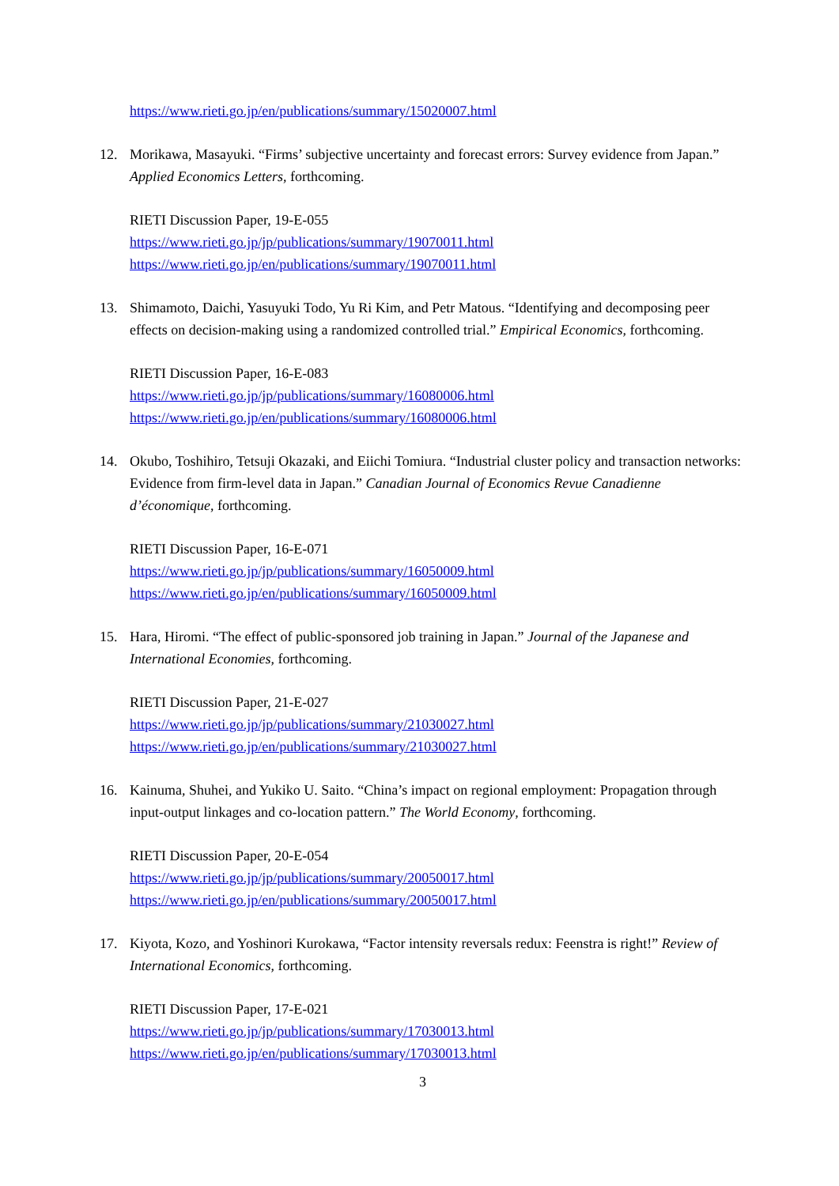https://www.rieti.go.jp/en/publications/summary/15020007.html
12. Morikawa, Masayuki. “Firms’ subjective uncertainty and forecast errors: Survey evidence from Japan.” Applied Economics Letters, forthcoming.
RIETI Discussion Paper, 19-E-055
https://www.rieti.go.jp/jp/publications/summary/19070011.html
https://www.rieti.go.jp/en/publications/summary/19070011.html
13. Shimamoto, Daichi, Yasuyuki Todo, Yu Ri Kim, and Petr Matous. “Identifying and decomposing peer effects on decision-making using a randomized controlled trial.” Empirical Economics, forthcoming.
RIETI Discussion Paper, 16-E-083
https://www.rieti.go.jp/jp/publications/summary/16080006.html
https://www.rieti.go.jp/en/publications/summary/16080006.html
14. Okubo, Toshihiro, Tetsuji Okazaki, and Eiichi Tomiura. “Industrial cluster policy and transaction networks: Evidence from firm-level data in Japan.” Canadian Journal of Economics Revue Canadienne d’économique, forthcoming.
RIETI Discussion Paper, 16-E-071
https://www.rieti.go.jp/jp/publications/summary/16050009.html
https://www.rieti.go.jp/en/publications/summary/16050009.html
15. Hara, Hiromi. “The effect of public-sponsored job training in Japan.” Journal of the Japanese and International Economies, forthcoming.
RIETI Discussion Paper, 21-E-027
https://www.rieti.go.jp/jp/publications/summary/21030027.html
https://www.rieti.go.jp/en/publications/summary/21030027.html
16. Kainuma, Shuhei, and Yukiko U. Saito. “China’s impact on regional employment: Propagation through input-output linkages and co-location pattern.” The World Economy, forthcoming.
RIETI Discussion Paper, 20-E-054
https://www.rieti.go.jp/jp/publications/summary/20050017.html
https://www.rieti.go.jp/en/publications/summary/20050017.html
17. Kiyota, Kozo, and Yoshinori Kurokawa, “Factor intensity reversals redux: Feenstra is right!” Review of International Economics, forthcoming.
RIETI Discussion Paper, 17-E-021
https://www.rieti.go.jp/jp/publications/summary/17030013.html
https://www.rieti.go.jp/en/publications/summary/17030013.html
3